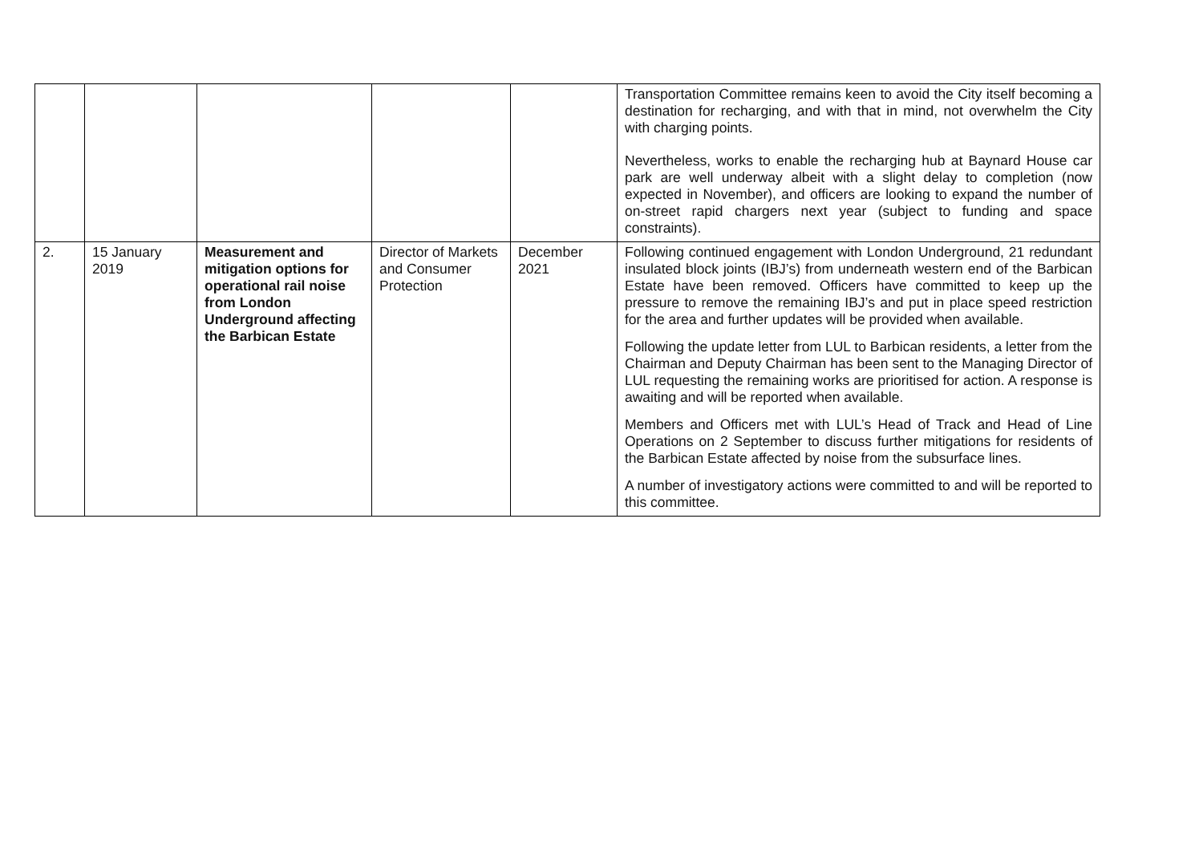| | | | | | Transportation Committee remains keen to avoid the City itself becoming a destination for recharging, and with that in mind, not overwhelm the City with charging points. Nevertheless, works to enable the recharging hub at Baynard House car park are well underway albeit with a slight delay to completion (now expected in November), and officers are looking to expand the number of on-street rapid chargers next year (subject to funding and space constraints). |
| 2. | 15 January 2019 | Measurement and mitigation options for operational rail noise from London Underground affecting the Barbican Estate | Director of Markets and Consumer Protection | December 2021 | Following continued engagement with London Underground, 21 redundant insulated block joints (IBJ’s) from underneath western end of the Barbican Estate have been removed. Officers have committed to keep up the pressure to remove the remaining IBJ’s and put in place speed restriction for the area and further updates will be provided when available. Following the update letter from LUL to Barbican residents, a letter from the Chairman and Deputy Chairman has been sent to the Managing Director of LUL requesting the remaining works are prioritised for action. A response is awaiting and will be reported when available. Members and Officers met with LUL’s Head of Track and Head of Line Operations on 2 September to discuss further mitigations for residents of the Barbican Estate affected by noise from the subsurface lines. A number of investigatory actions were committed to and will be reported to this committee. |